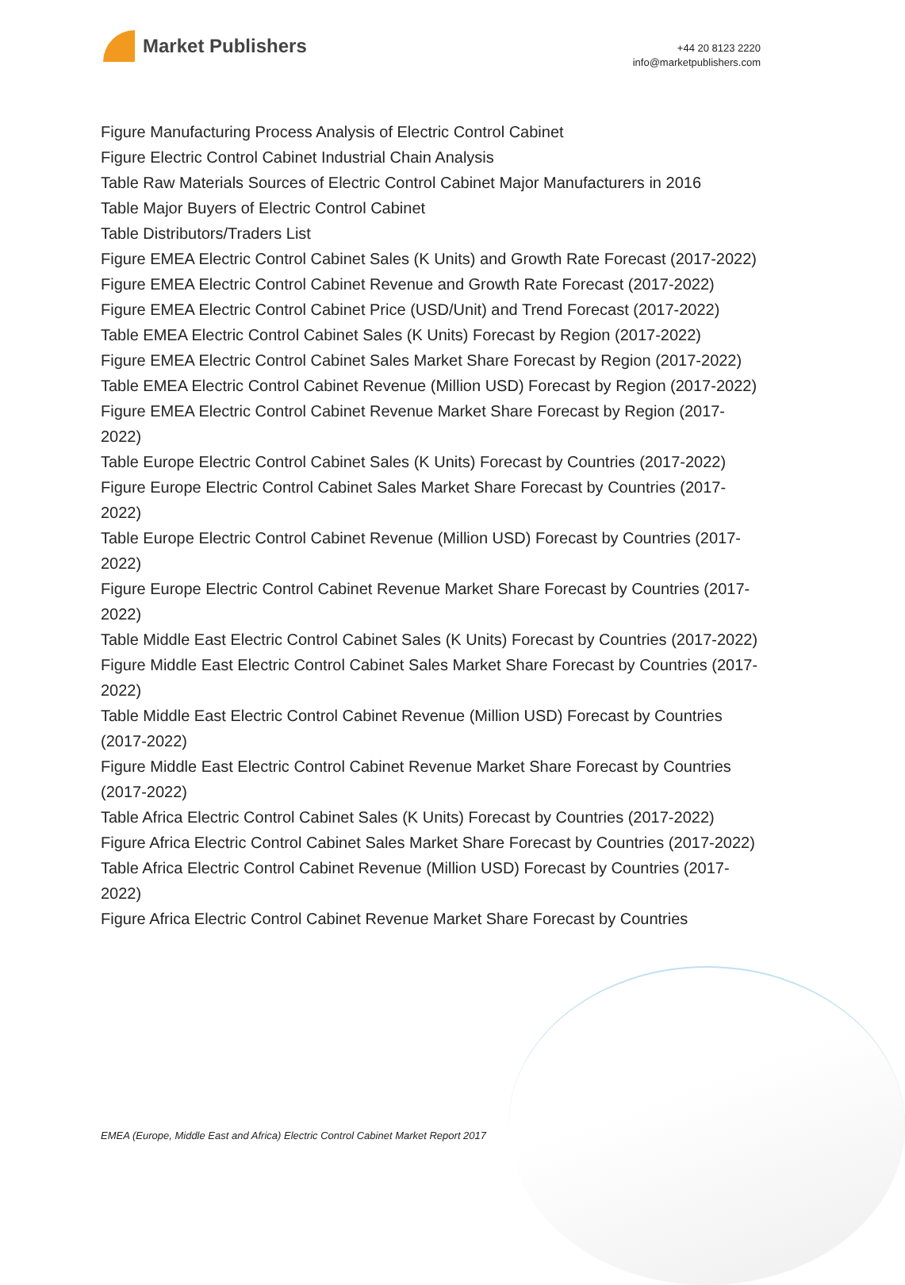Market Publishers
+44 20 8123 2220
info@marketpublishers.com
Figure Manufacturing Process Analysis of Electric Control Cabinet
Figure Electric Control Cabinet Industrial Chain Analysis
Table Raw Materials Sources of Electric Control Cabinet Major Manufacturers in 2016
Table Major Buyers of Electric Control Cabinet
Table Distributors/Traders List
Figure EMEA Electric Control Cabinet Sales (K Units) and Growth Rate Forecast (2017-2022)
Figure EMEA Electric Control Cabinet Revenue and Growth Rate Forecast (2017-2022)
Figure EMEA Electric Control Cabinet Price (USD/Unit) and Trend Forecast (2017-2022)
Table EMEA Electric Control Cabinet Sales (K Units) Forecast by Region (2017-2022)
Figure EMEA Electric Control Cabinet Sales Market Share Forecast by Region (2017-2022)
Table EMEA Electric Control Cabinet Revenue (Million USD) Forecast by Region (2017-2022)
Figure EMEA Electric Control Cabinet Revenue Market Share Forecast by Region (2017-2022)
Table Europe Electric Control Cabinet Sales (K Units) Forecast by Countries (2017-2022)
Figure Europe Electric Control Cabinet Sales Market Share Forecast by Countries (2017-2022)
Table Europe Electric Control Cabinet Revenue (Million USD) Forecast by Countries (2017-2022)
Figure Europe Electric Control Cabinet Revenue Market Share Forecast by Countries (2017-2022)
Table Middle East Electric Control Cabinet Sales (K Units) Forecast by Countries (2017-2022)
Figure Middle East Electric Control Cabinet Sales Market Share Forecast by Countries (2017-2022)
Table Middle East Electric Control Cabinet Revenue (Million USD) Forecast by Countries (2017-2022)
Figure Middle East Electric Control Cabinet Revenue Market Share Forecast by Countries (2017-2022)
Table Africa Electric Control Cabinet Sales (K Units) Forecast by Countries (2017-2022)
Figure Africa Electric Control Cabinet Sales Market Share Forecast by Countries (2017-2022)
Table Africa Electric Control Cabinet Revenue (Million USD) Forecast by Countries (2017-2022)
Figure Africa Electric Control Cabinet Revenue Market Share Forecast by Countries
EMEA (Europe, Middle East and Africa) Electric Control Cabinet Market Report 2017